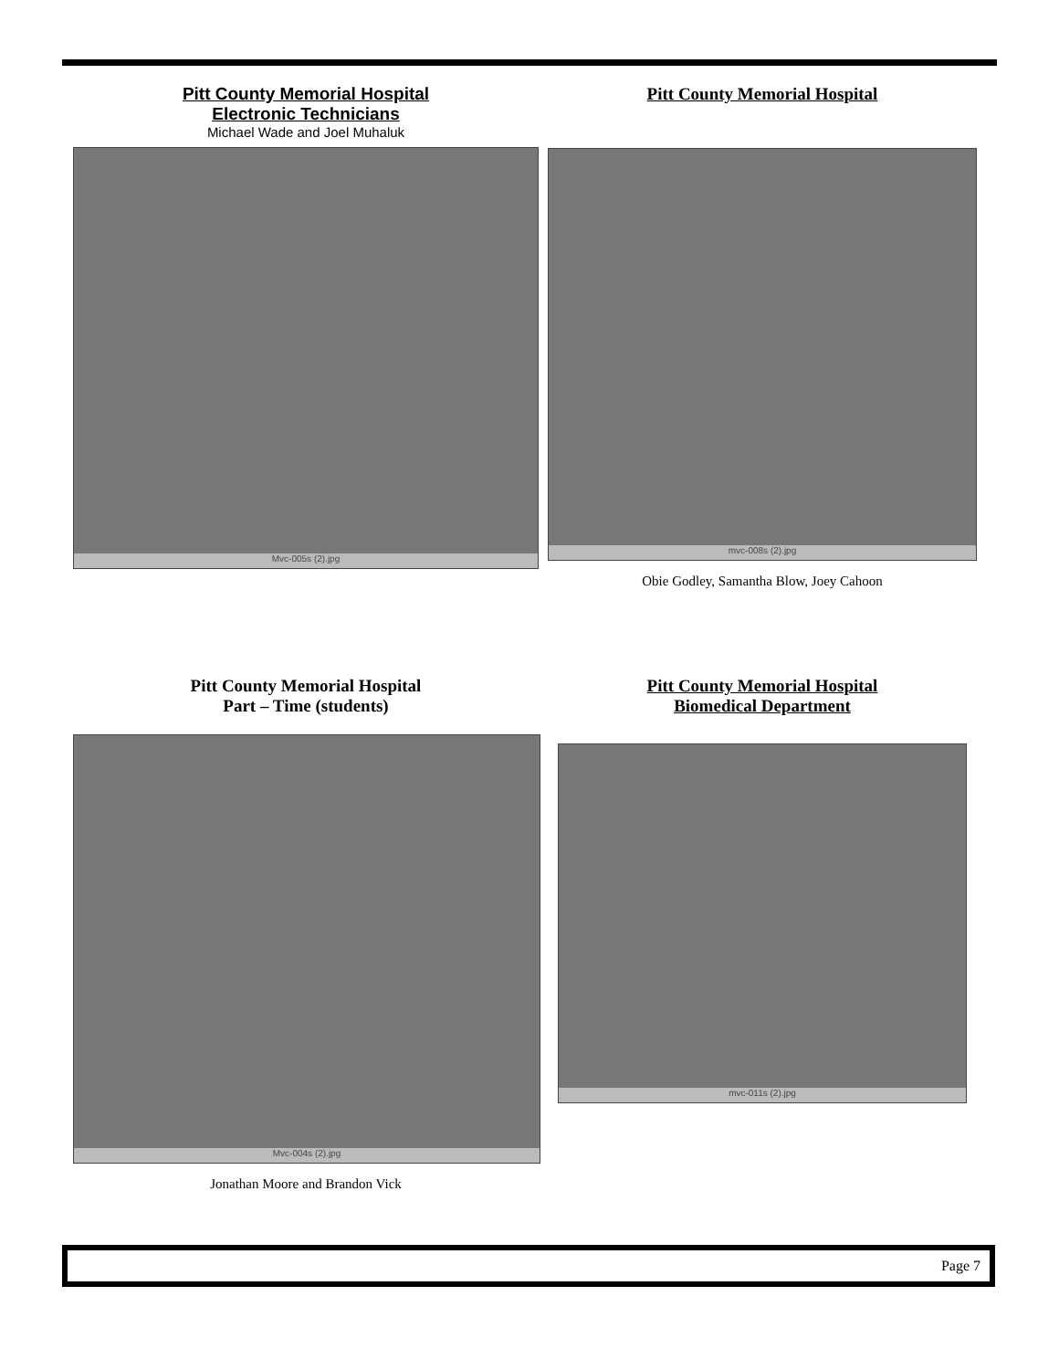Pitt County Memorial Hospital
Electronic Technicians
Michael Wade and Joel Muhaluk
Mvc-005s (2).jpg
Pitt County Memorial Hospital
mvc-008s (2).jpg
Obie Godley, Samantha Blow, Joey Cahoon
Pitt County Memorial Hospital
Part – Time (students)
Mvc-004s (2).jpg
Jonathan Moore and Brandon Vick
Pitt County Memorial Hospital
Biomedical Department
mvc-011s (2).jpg
Page 7